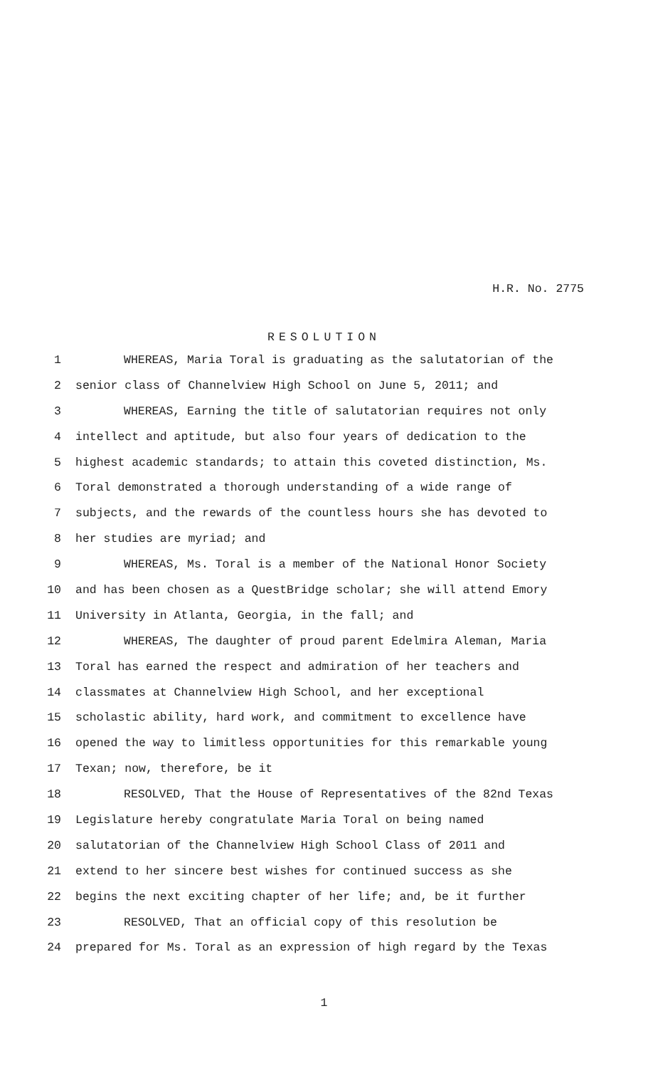H.R. No. 2775
RESOLUTION
1 WHEREAS, Maria Toral is graduating as the salutatorian of the
2 senior class of Channelview High School on June 5, 2011; and
3 WHEREAS, Earning the title of salutatorian requires not only
4 intellect and aptitude, but also four years of dedication to the
5 highest academic standards; to attain this coveted distinction, Ms.
6 Toral demonstrated a thorough understanding of a wide range of
7 subjects, and the rewards of the countless hours she has devoted to
8 her studies are myriad; and
9 WHEREAS, Ms. Toral is a member of the National Honor Society
10 and has been chosen as a QuestBridge scholar; she will attend Emory
11 University in Atlanta, Georgia, in the fall; and
12 WHEREAS, The daughter of proud parent Edelmira Aleman, Maria
13 Toral has earned the respect and admiration of her teachers and
14 classmates at Channelview High School, and her exceptional
15 scholastic ability, hard work, and commitment to excellence have
16 opened the way to limitless opportunities for this remarkable young
17 Texan; now, therefore, be it
18 RESOLVED, That the House of Representatives of the 82nd Texas
19 Legislature hereby congratulate Maria Toral on being named
20 salutatorian of the Channelview High School Class of 2011 and
21 extend to her sincere best wishes for continued success as she
22 begins the next exciting chapter of her life; and, be it further
23 RESOLVED, That an official copy of this resolution be
24 prepared for Ms. Toral as an expression of high regard by the Texas
1